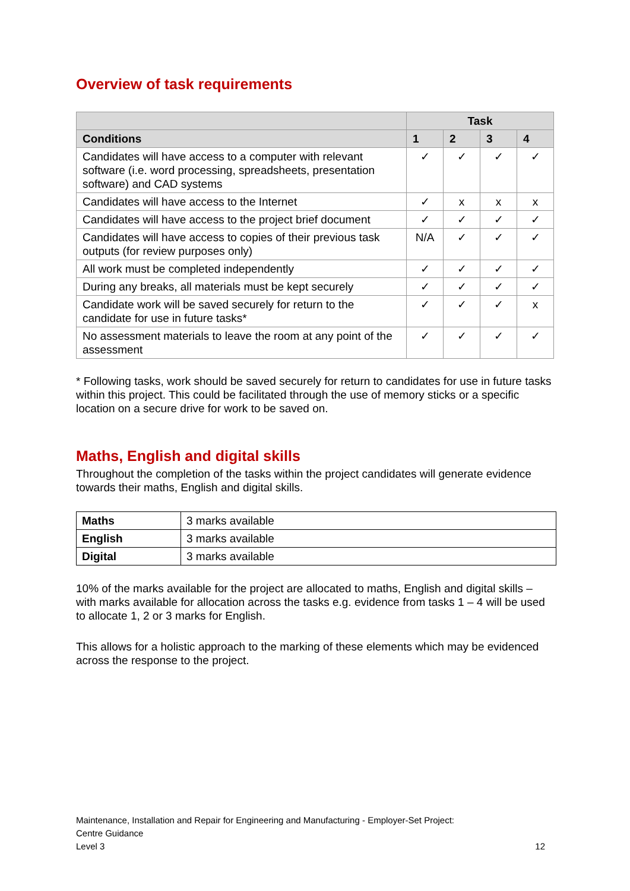Overview of task requirements
| | Task | | | |
| --- | --- | --- | --- | --- |
| Conditions | 1 | 2 | 3 | 4 |
| Candidates will have access to a computer with relevant software (i.e. word processing, spreadsheets, presentation software) and CAD systems | ✓ | ✓ | ✓ | ✓ |
| Candidates will have access to the Internet | ✓ | x | x | x |
| Candidates will have access to the project brief document | ✓ | ✓ | ✓ | ✓ |
| Candidates will have access to copies of their previous task outputs (for review purposes only) | N/A | ✓ | ✓ | ✓ |
| All work must be completed independently | ✓ | ✓ | ✓ | ✓ |
| During any breaks, all materials must be kept securely | ✓ | ✓ | ✓ | ✓ |
| Candidate work will be saved securely for return to the candidate for use in future tasks* | ✓ | ✓ | ✓ | x |
| No assessment materials to leave the room at any point of the assessment | ✓ | ✓ | ✓ | ✓ |
* Following tasks, work should be saved securely for return to candidates for use in future tasks within this project. This could be facilitated through the use of memory sticks or a specific location on a secure drive for work to be saved on.
Maths, English and digital skills
Throughout the completion of the tasks within the project candidates will generate evidence towards their maths, English and digital skills.
| Maths | 3 marks available |
| English | 3 marks available |
| Digital | 3 marks available |
10% of the marks available for the project are allocated to maths, English and digital skills – with marks available for allocation across the tasks e.g. evidence from tasks 1 – 4 will be used to allocate 1, 2 or 3 marks for English.
This allows for a holistic approach to the marking of these elements which may be evidenced across the response to the project.
Maintenance, Installation and Repair for Engineering and Manufacturing - Employer-Set Project:
Centre Guidance
Level 3 12